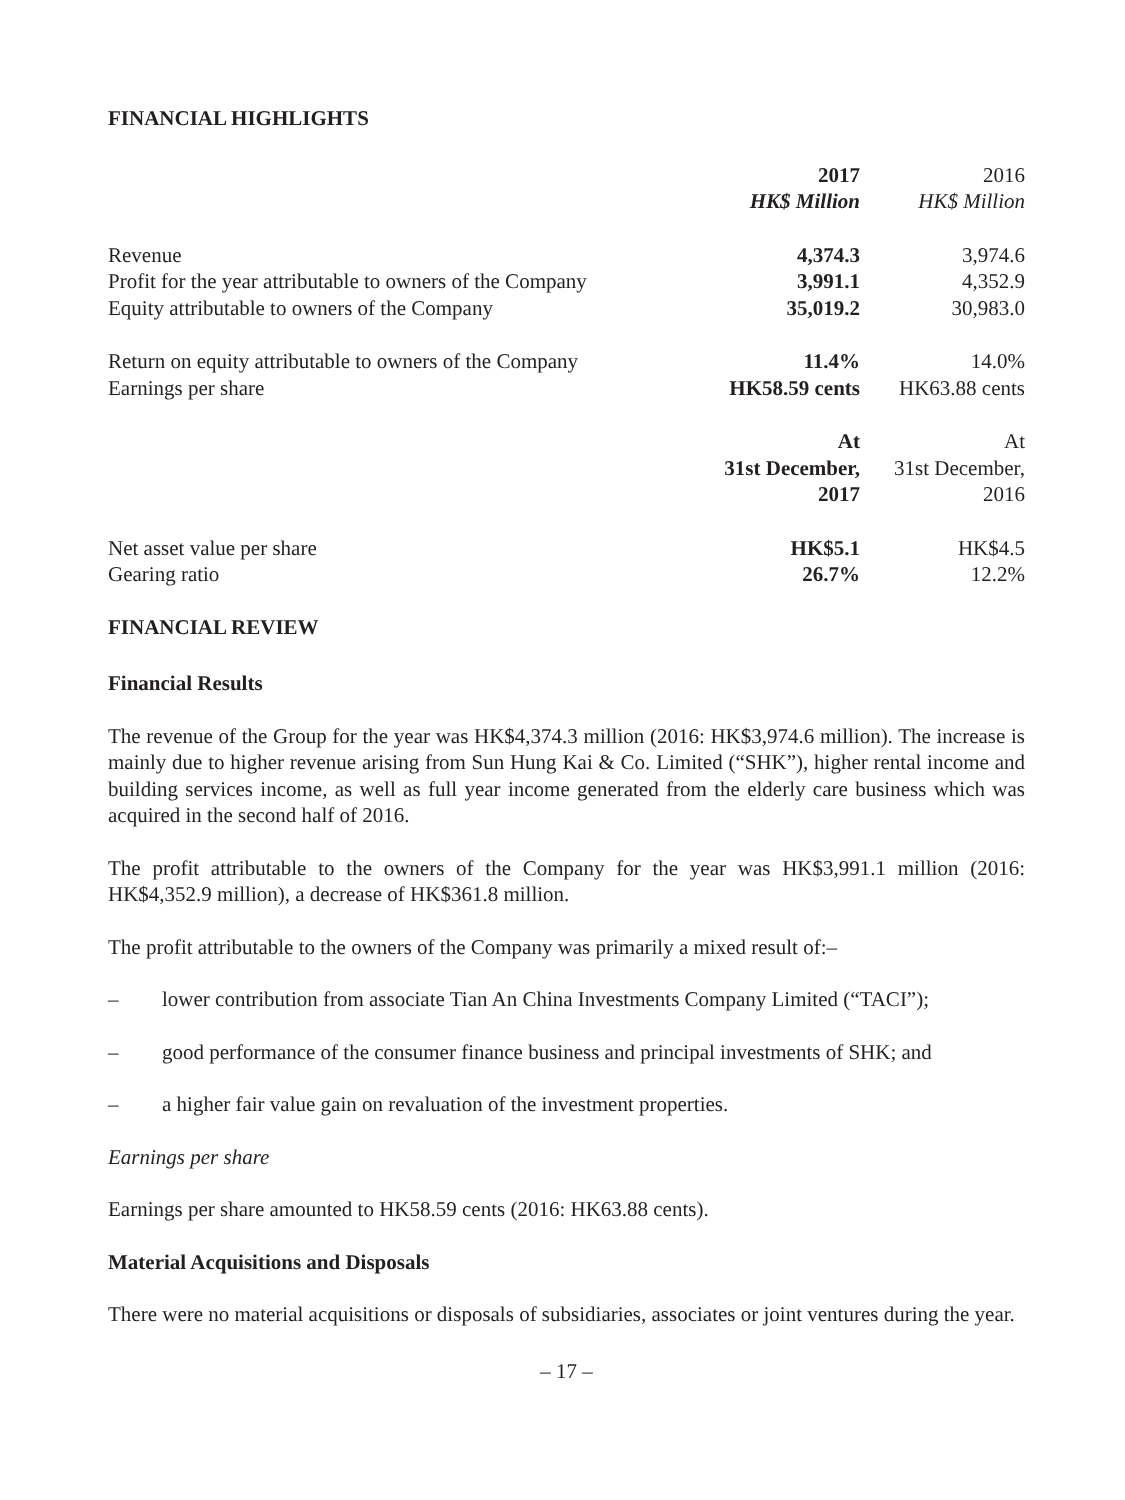FINANCIAL HIGHLIGHTS
| | 2017 | 2016 |
| | HK$ Million | HK$ Million |
| Revenue | 4,374.3 | 3,974.6 |
| Profit for the year attributable to owners of the Company | 3,991.1 | 4,352.9 |
| Equity attributable to owners of the Company | 35,019.2 | 30,983.0 |
| Return on equity attributable to owners of the Company | 11.4% | 14.0% |
| Earnings per share | HK58.59 cents | HK63.88 cents |
| | At 31st December, 2017 | At 31st December, 2016 |
| Net asset value per share | HK$5.1 | HK$4.5 |
| Gearing ratio | 26.7% | 12.2% |
FINANCIAL REVIEW
Financial Results
The revenue of the Group for the year was HK$4,374.3 million (2016: HK$3,974.6 million). The increase is mainly due to higher revenue arising from Sun Hung Kai & Co. Limited (“SHK”), higher rental income and building services income, as well as full year income generated from the elderly care business which was acquired in the second half of 2016.
The profit attributable to the owners of the Company for the year was HK$3,991.1 million (2016: HK$4,352.9 million), a decrease of HK$361.8 million.
The profit attributable to the owners of the Company was primarily a mixed result of:–
– lower contribution from associate Tian An China Investments Company Limited (“TACI”);
– good performance of the consumer finance business and principal investments of SHK; and
– a higher fair value gain on revaluation of the investment properties.
Earnings per share
Earnings per share amounted to HK58.59 cents (2016: HK63.88 cents).
Material Acquisitions and Disposals
There were no material acquisitions or disposals of subsidiaries, associates or joint ventures during the year.
– 17 –